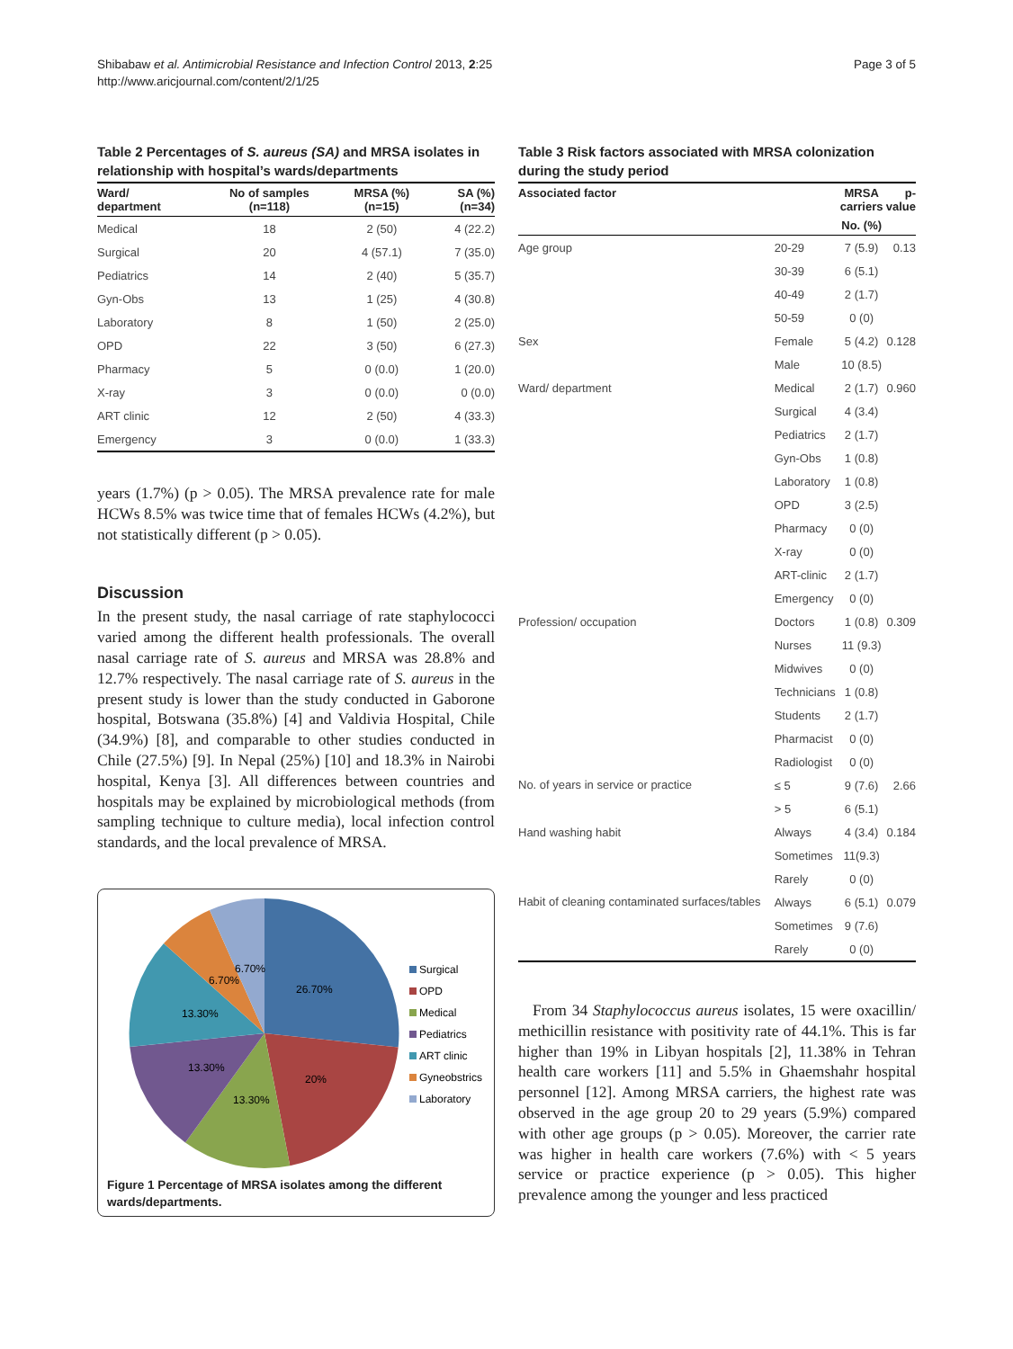Shibabaw et al. Antimicrobial Resistance and Infection Control 2013, 2:25
http://www.aricjournal.com/content/2/1/25
Page 3 of 5
Table 2 Percentages of S. aureus (SA) and MRSA isolates in relationship with hospital’s wards/departments
| Ward/ department | No of samples (n=118) | MRSA (%) (n=15) | SA (%) (n=34) |
| --- | --- | --- | --- |
| Medical | 18 | 2 (50) | 4 (22.2) |
| Surgical | 20 | 4 (57.1) | 7 (35.0) |
| Pediatrics | 14 | 2 (40) | 5 (35.7) |
| Gyn-Obs | 13 | 1 (25) | 4 (30.8) |
| Laboratory | 8 | 1 (50) | 2 (25.0) |
| OPD | 22 | 3 (50) | 6 (27.3) |
| Pharmacy | 5 | 0 (0.0) | 1 (20.0) |
| X-ray | 3 | 0 (0.0) | 0 (0.0) |
| ART clinic | 12 | 2 (50) | 4 (33.3) |
| Emergency | 3 | 0 (0.0) | 1 (33.3) |
years (1.7%) (p > 0.05). The MRSA prevalence rate for male HCWs 8.5% was twice time that of females HCWs (4.2%), but not statistically different (p > 0.05).
Discussion
In the present study, the nasal carriage of rate staphylococci varied among the different health professionals. The overall nasal carriage rate of S. aureus and MRSA was 28.8% and 12.7% respectively. The nasal carriage rate of S. aureus in the present study is lower than the study conducted in Gaborone hospital, Botswana (35.8%) [4] and Valdivia Hospital, Chile (34.9%) [8], and comparable to other studies conducted in Chile (27.5%) [9]. In Nepal (25%) [10] and 18.3% in Nairobi hospital, Kenya [3]. All differences between countries and hospitals may be explained by microbiological methods (from sampling technique to culture media), local infection control standards, and the local prevalence of MRSA.
26.70%
20%
13.30%
13.30%
13.30%
6.70%
6.70%
Surgical
OPD
Medical
Pediatrics
ART clinic
Gyneobstrics
Laboratory
Figure 1 Percentage of MRSA isolates among the different wards/departments.
Table 3 Risk factors associated with MRSA colonization during the study period
| Associated factor | | MRSA carriers | p- value |
| --- | --- | --- | --- |
| | | No. (%) | |
| Age group | 20-29 | 7 (5.9) | 0.13 |
| | 30-39 | 6 (5.1) | |
| | 40-49 | 2 (1.7) | |
| | 50-59 | 0 (0) | |
| Sex | Female | 5 (4.2) | 0.128 |
| | Male | 10 (8.5) | |
| Ward/ department | Medical | 2 (1.7) | 0.960 |
| | Surgical | 4 (3.4) | |
| | Pediatrics | 2 (1.7) | |
| | Gyn-Obs | 1 (0.8) | |
| | Laboratory | 1 (0.8) | |
| | OPD | 3 (2.5) | |
| | Pharmacy | 0 (0) | |
| | X-ray | 0 (0) | |
| | ART-clinic | 2 (1.7) | |
| | Emergency | 0 (0) | |
| Profession/ occupation | Doctors | 1 (0.8) | 0.309 |
| | Nurses | 11 (9.3) | |
| | Midwives | 0 (0) | |
| | Technicians | 1 (0.8) | |
| | Students | 2 (1.7) | |
| | Pharmacist | 0 (0) | |
| | Radiologist | 0 (0) | |
| No. of years in service or practice | ≤ 5 | 9 (7.6) | 2.66 |
| | > 5 | 6 (5.1) | |
| Hand washing habit | Always | 4 (3.4) | 0.184 |
| | Sometimes | 11(9.3) | |
| | Rarely | 0 (0) | |
| Habit of cleaning contaminated surfaces/tables | Always | 6 (5.1) | 0.079 |
| | Sometimes | 9 (7.6) | |
| | Rarely | 0 (0) | |
From 34 Staphylococcus aureus isolates, 15 were oxacillin/ methicillin resistance with positivity rate of 44.1%. This is far higher than 19% in Libyan hospitals [2], 11.38% in Tehran health care workers [11] and 5.5% in Ghaemshahr hospital personnel [12]. Among MRSA carriers, the highest rate was observed in the age group 20 to 29 years (5.9%) compared with other age groups (p > 0.05). Moreover, the carrier rate was higher in health care workers (7.6%) with < 5 years service or practice experience (p > 0.05). This higher prevalence among the younger and less practiced